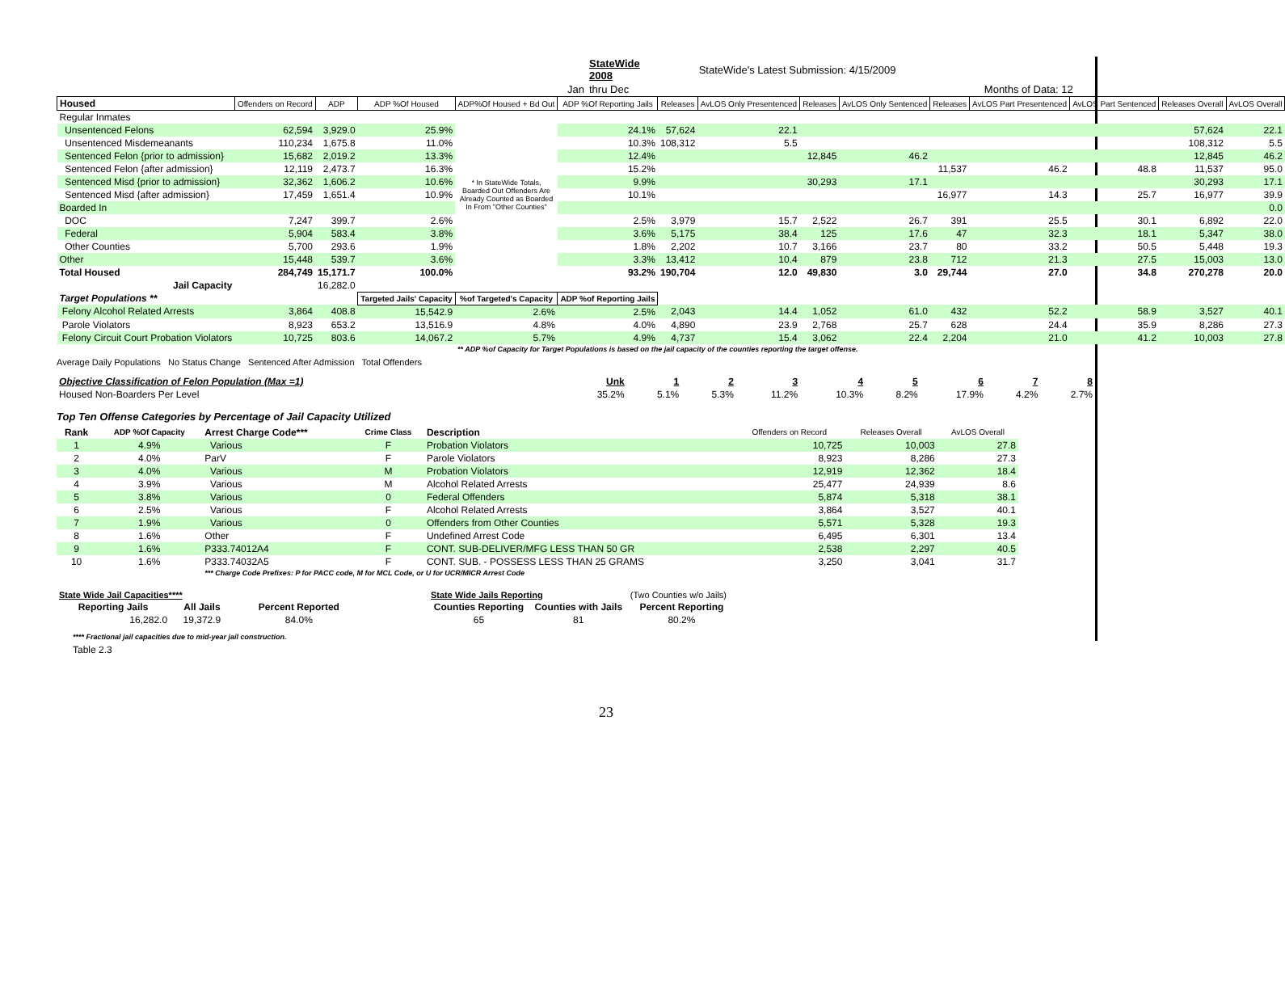| | StateWide 2008 | StateWide's Latest Submission: 4/15/2009 | |
| Jan | thru Dec | Months of Data: 12 | |
| Housed | Offenders on Record | ADP | ADP %Of Housed | ADP%Of Housed + Bd Out | ADP %Of Reporting Jails | Releases | AvLOS Only Presentenced | Releases | AvLOS Only Sentenced | Releases | AvLOS Part Presentenced | AvLOS Part Sentenced | Releases Overall | AvLOS Overall |
| --- | --- | --- | --- | --- | --- | --- | --- | --- | --- | --- | --- | --- | --- | --- |
| Regular Inmates | | | | | | | | | | | | | | |
| Unsentenced Felons | 62,594 | 3,929.0 | 25.9% | * In StateWide Totals, Boarded Out Offenders Are Already Counted as Boarded In From "Other Counties" | 24.1% | 57,624 | 22.1 | | | | | | 57,624 | 22.1 |
| Unsentenced Misdemeanants | 110,234 | 1,675.8 | 11.0% | | 10.3% | 108,312 | 5.5 | | | | | | 108,312 | 5.5 |
| Sentenced Felon {prior to admission} | 15,682 | 2,019.2 | 13.3% | | 12.4% | | | 12,845 | 46.2 | | | | 12,845 | 46.2 |
| Sentenced Felon {after admission} | 12,119 | 2,473.7 | 16.3% | | 15.2% | | | | | 11,537 | 46.2 | 48.8 | 11,537 | 95.0 |
| Sentenced Misd {prior to admission} | 32,362 | 1,606.2 | 10.6% | | 9.9% | | | 30,293 | 17.1 | | | | 30,293 | 17.1 |
| Sentenced Misd {after admission} | 17,459 | 1,651.4 | 10.9% | | 10.1% | | | | | 16,977 | 14.3 | 25.7 | 16,977 | 39.9 |
| Boarded In | | | | | | | | | | | | | | 0.0 |
| DOC | 7,247 | 399.7 | 2.6% | | 2.5% | 3,979 | 15.7 | 2,522 | 26.7 | 391 | 25.5 | 30.1 | 6,892 | 22.0 |
| Federal | 5,904 | 583.4 | 3.8% | | 3.6% | 5,175 | 38.4 | 125 | 17.6 | 47 | 32.3 | 18.1 | 5,347 | 38.0 |
| Other Counties | 5,700 | 293.6 | 1.9% | | 1.8% | 2,202 | 10.7 | 3,166 | 23.7 | 80 | 33.2 | 50.5 | 5,448 | 19.3 |
| Other | 15,448 | 539.7 | 3.6% | | 3.3% | 13,412 | 10.4 | 879 | 23.8 | 712 | 21.3 | 27.5 | 15,003 | 13.0 |
| Total Housed | 284,749 | 15,171.7 | 100.0% | | 93.2% | 190,704 | 12.0 | 49,830 | 3.0 | 29,744 | 27.0 | 34.8 | 270,278 | 20.0 |
| Jail Capacity | | 16,282.0 | | | | | | | | | | | | |
| Target Populations ** | | | Targeted Jails' Capacity | %of Targeted's Capacity | ADP %of Reporting Jails | | | | | | | | | |
| Felony Alcohol Related Arrests | 3,864 | 408.8 | 15,542.9 | 2.6% | 2.5% | 2,043 | 14.4 | 1,052 | 61.0 | 432 | 52.2 | 58.9 | 3,527 | 40.1 |
| Parole Violators | 8,923 | 653.2 | 13,516.9 | 4.8% | 4.0% | 4,890 | 23.9 | 2,768 | 25.7 | 628 | 24.4 | 35.9 | 8,286 | 27.3 |
| Felony Circuit Court Probation Violators | 10,725 | 803.6 | 14,067.2 | 5.7% | 4.9% | 4,737 | 15.4 | 3,062 | 22.4 | 2,204 | 21.0 | 41.2 | 10,003 | 27.8 |
| | | | | ** ADP %of Capacity for Target Populations is based on the jail capacity of the counties reporting the target offense. | | | | | | | | | | |
Average Daily Populations No Status Change Sentenced After Admission Total Offenders
| Objective Classification of Felon Population (Max =1) | Unk | 1 | 2 | 3 | 4 | 5 | 6 | 7 | 8 |
| Housed Non-Boarders Per Level | 35.2% | 5.1% | 5.3% | 11.2% | 10.3% | 8.2% | 17.9% | 4.2% | 2.7% |
Top Ten Offense Categories by Percentage of Jail Capacity Utilized
| Rank | ADP %Of Capacity | Arrest Charge Code*** | Crime Class | Description | Offenders on Record | Releases Overall | AvLOS Overall |
| 1 | 4.9% | Various | F | Probation Violators | 10,725 | 10,003 | 27.8 |
| 2 | 4.0% | ParV | F | Parole Violators | 8,923 | 8,286 | 27.3 |
| 3 | 4.0% | Various | M | Probation Violators | 12,919 | 12,362 | 18.4 |
| 4 | 3.9% | Various | M | Alcohol Related Arrests | 25,477 | 24,939 | 8.6 |
| 5 | 3.8% | Various | 0 | Federal Offenders | 5,874 | 5,318 | 38.1 |
| 6 | 2.5% | Various | F | Alcohol Related Arrests | 3,864 | 3,527 | 40.1 |
| 7 | 1.9% | Various | 0 | Offenders from Other Counties | 5,571 | 5,328 | 19.3 |
| 8 | 1.6% | Other | F | Undefined Arrest Code | 6,495 | 6,301 | 13.4 |
| 9 | 1.6% | P333.74012A4 | F | CONT. SUB-DELIVER/MFG LESS THAN 50 GR | 2,538 | 2,297 | 40.5 |
| 10 | 1.6% | P333.74032A5 | F | CONT. SUB. - POSSESS LESS THAN 25 GRAMS | 3,250 | 3,041 | 31.7 |
| | | *** Charge Code Prefixes: P for PACC code, M for MCL Code, or U for UCR/MICR Arrest Code | | | | | |
| State Wide Jail Capacities**** | | |
| Reporting Jails | All Jails | Percent Reported |
| 16,282.0 | 19,372.9 | 84.0% |
| State Wide Jails Reporting | | (Two Counties w/o Jails) |
| Counties Reporting | Counties with Jails | Percent Reporting |
| 65 | 81 | 80.2% |
**** Fractional jail capacities due to mid-year jail construction.
Table 2.3
23